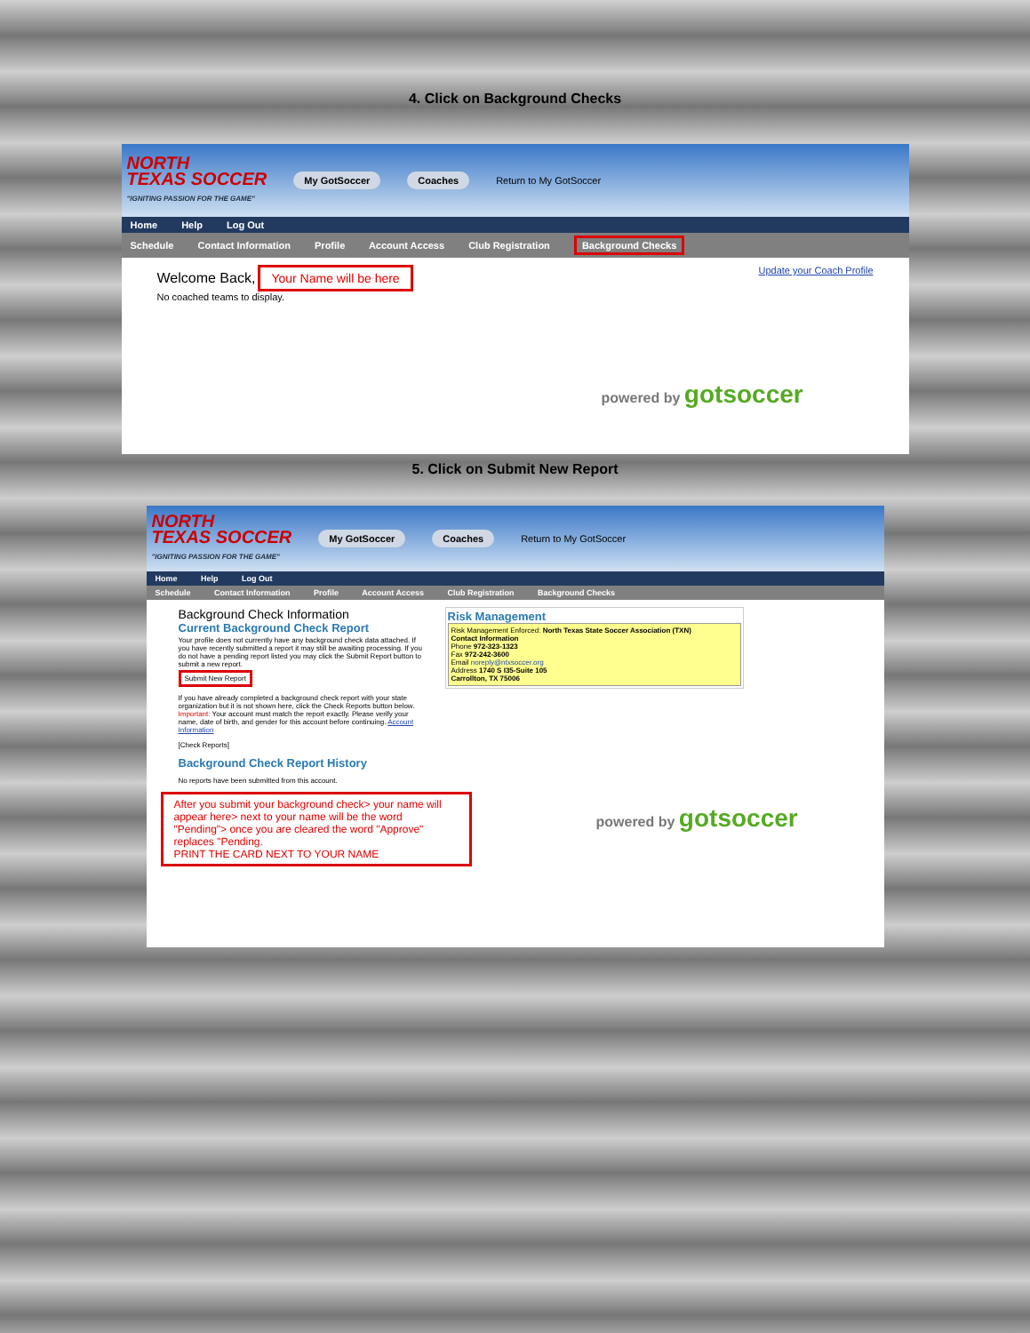4. Click on Background Checks
NORTH
TEXAS SOCCER
"IGNITING PASSION FOR THE GAME"
My GotSoccer Coaches Return to My GotSoccer
Home Help Log Out
Schedule Contact Information Profile Account Access Club Registration Background Checks
Welcome Back, Your Name will be here
No coached teams to display.
Update your Coach Profile
powered by gotsoccer
5. Click on Submit New Report
NORTH
TEXAS SOCCER
"IGNITING PASSION FOR THE GAME"
My GotSoccer Coaches Return to My GotSoccer
Home Help Log Out
Schedule Contact Information Profile Account Access Club Registration Background Checks
Background Check Information
Current Background Check Report
Your profile does not currently have any background check data attached. If you have recently submitted a report it may still be awaiting processing. If you do not have a pending report listed you may click the Submit Report button to submit a new report.
Submit New Report
If you have already completed a background check report with your state organization but it is not shown here, click the Check Reports button below. Important: Your account must match the report exactly. Please verify your name, date of birth, and gender for this account before continuing. Account Information
[Check Reports]
Background Check Report History
No reports have been submitted from this account.
After you submit your background check> your name will appear here> next to your name will be the word "Pending"> once you are cleared the word "Approve" replaces "Pending.
PRINT THE CARD NEXT TO YOUR NAME
Risk Management
Risk Management Enforced: North Texas State Soccer Association (TXN)
Contact Information
Phone 972-323-1323
Fax 972-242-3600
Email noreply@ntxsoccer.org
Address 1740 S I35-Suite 105
Carrollton, TX 75006
powered by gotsoccer